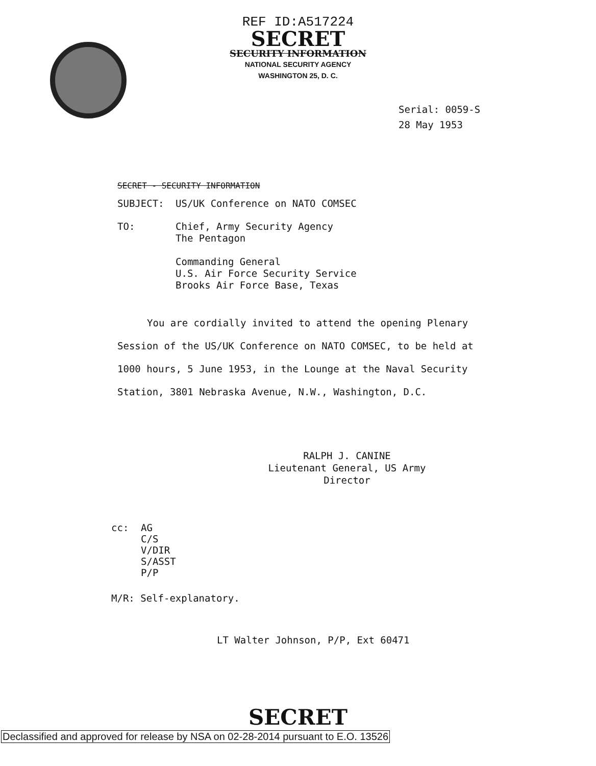REF ID:A517224
SECRET
SECURITY INFORMATION
NATIONAL SECURITY AGENCY
WASHINGTON 25, D. C.
Serial: 0059-S
28 May 1953
SECRET - SECURITY INFORMATION
SUBJECT: US/UK Conference on NATO COMSEC
TO: Chief, Army Security Agency
The Pentagon
Commanding General
U.S. Air Force Security Service
Brooks Air Force Base, Texas
You are cordially invited to attend the opening Plenary Session of the US/UK Conference on NATO COMSEC, to be held at 1000 hours, 5 June 1953, in the Lounge at the Naval Security Station, 3801 Nebraska Avenue, N.W., Washington, D.C.
RALPH J. CANINE
Lieutenant General, US Army
Director
cc: AG
C/S
V/DIR
S/ASST
P/P
M/R: Self-explanatory.
LT Walter Johnson, P/P, Ext 60471
SECRET
Declassified and approved for release by NSA on 02-28-2014 pursuant to E.O. 13526